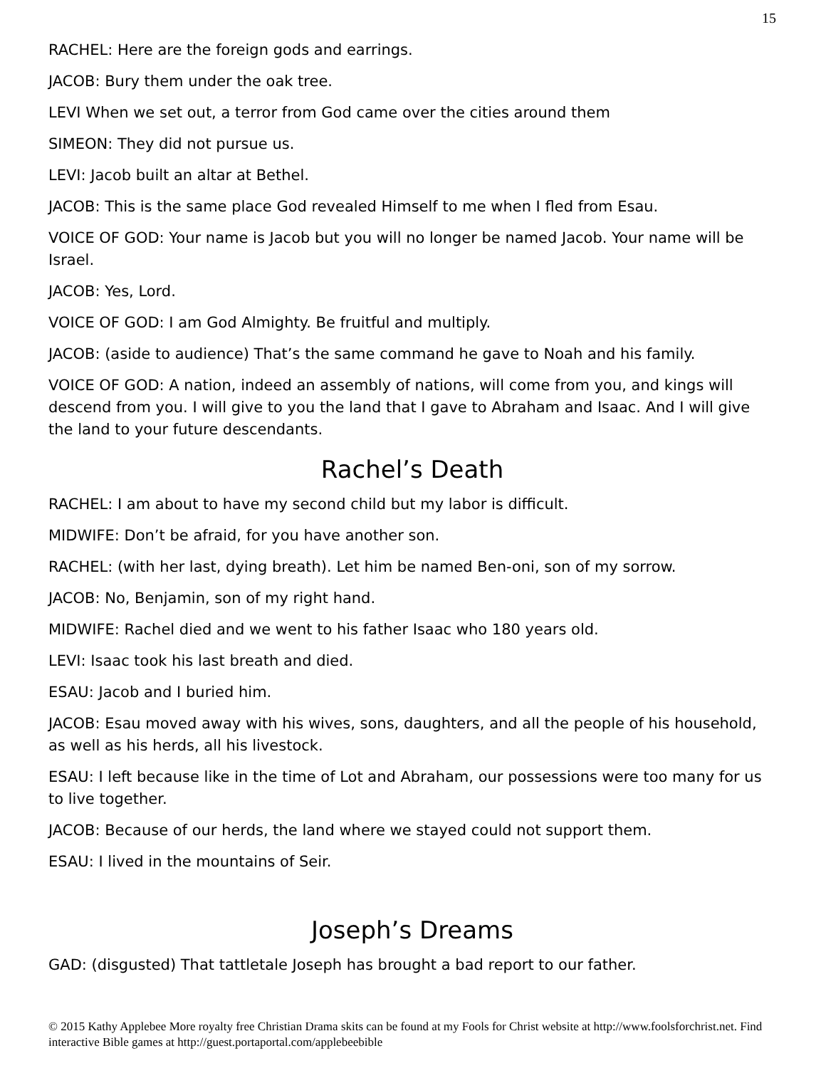15
RACHEL: Here are the foreign gods and earrings.
JACOB: Bury them under the oak tree.
LEVI When we set out, a terror from God came over the cities around them
SIMEON: They did not pursue us.
LEVI: Jacob built an altar at Bethel.
JACOB: This is the same place God revealed Himself to me when I fled from Esau.
VOICE OF GOD: Your name is Jacob but you will no longer be named Jacob. Your name will be Israel.
JACOB: Yes, Lord.
VOICE OF GOD: I am God Almighty. Be fruitful and multiply.
JACOB: (aside to audience) That’s the same command he gave to Noah and his family.
VOICE OF GOD: A nation, indeed an assembly of nations, will come from you, and kings will descend from you. I will give to you the land that I gave to Abraham and Isaac. And I will give the land to your future descendants.
Rachel’s Death
RACHEL: I am about to have my second child but my labor is difficult.
MIDWIFE: Don’t be afraid, for you have another son.
RACHEL: (with her last, dying breath). Let him be named Ben-oni, son of my sorrow.
JACOB: No, Benjamin, son of my right hand.
MIDWIFE: Rachel died and we went to his father Isaac who 180 years old.
LEVI: Isaac took his last breath and died.
ESAU: Jacob and I buried him.
JACOB: Esau moved away with his wives, sons, daughters, and all the people of his household, as well as his herds, all his livestock.
ESAU: I left because like in the time of Lot and Abraham, our possessions were too many for us to live together.
JACOB: Because of our herds, the land where we stayed could not support them.
ESAU: I lived in the mountains of Seir.
Joseph’s Dreams
GAD: (disgusted) That tattletale Joseph has brought a bad report to our father.
© 2015 Kathy Applebee More royalty free Christian Drama skits can be found at my Fools for Christ website at http://www.foolsforchrist.net. Find interactive Bible games at http://guest.portaportal.com/applebeebible